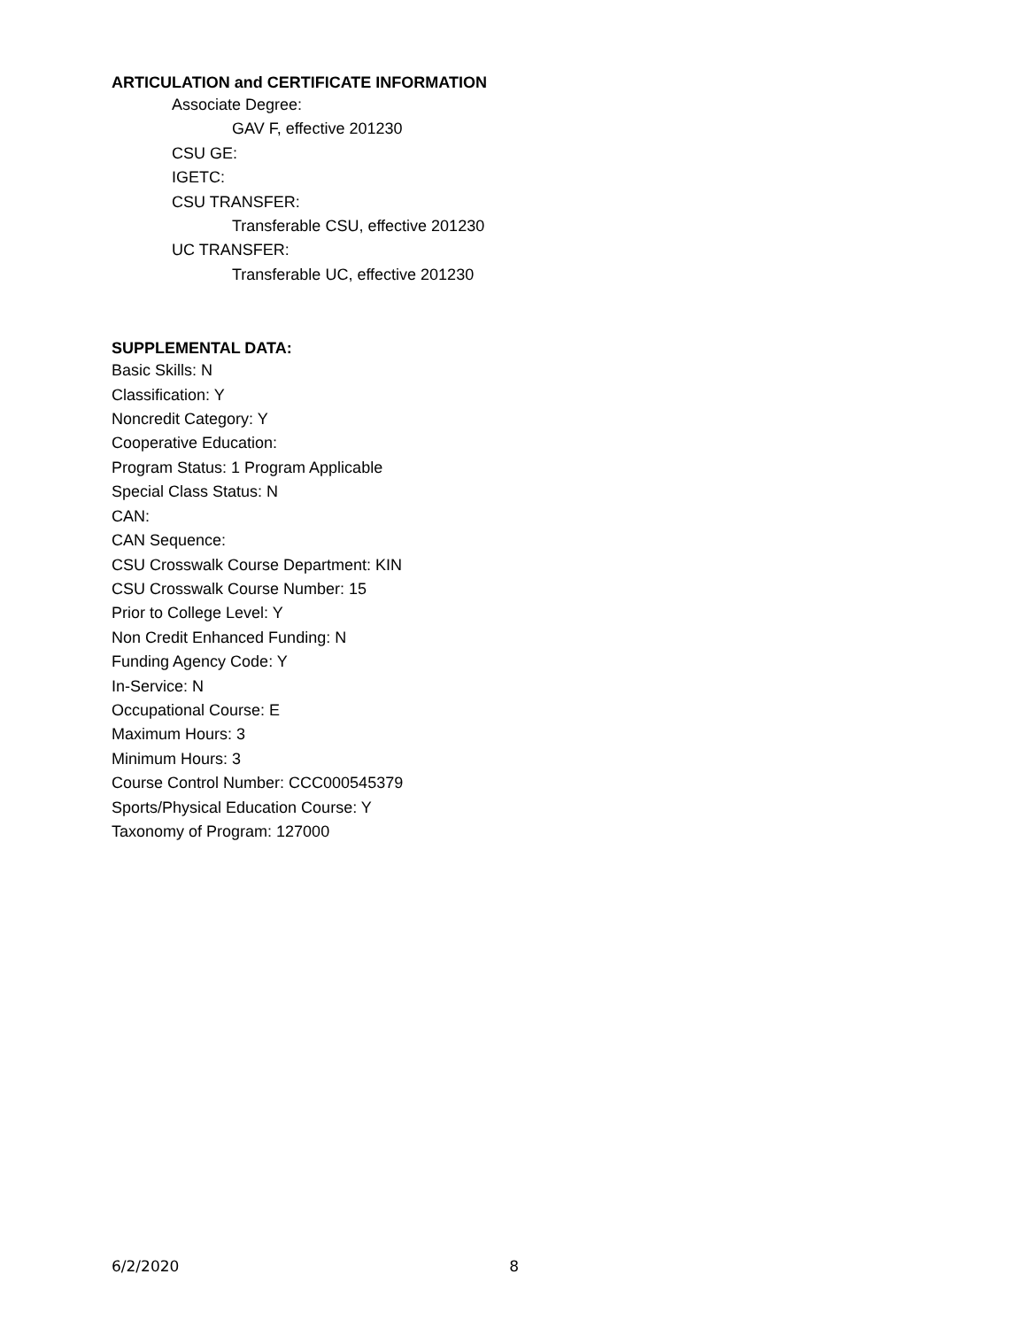ARTICULATION and CERTIFICATE INFORMATION
Associate Degree:
GAV F, effective 201230
CSU GE:
IGETC:
CSU TRANSFER:
Transferable CSU, effective 201230
UC TRANSFER:
Transferable UC, effective 201230
SUPPLEMENTAL DATA:
Basic Skills: N
Classification: Y
Noncredit Category: Y
Cooperative Education:
Program Status: 1 Program Applicable
Special Class Status: N
CAN:
CAN Sequence:
CSU Crosswalk Course Department: KIN
CSU Crosswalk Course Number: 15
Prior to College Level: Y
Non Credit Enhanced Funding: N
Funding Agency Code: Y
In-Service: N
Occupational Course: E
Maximum Hours: 3
Minimum Hours: 3
Course Control Number: CCC000545379
Sports/Physical Education Course: Y
Taxonomy of Program: 127000
6/2/2020 8